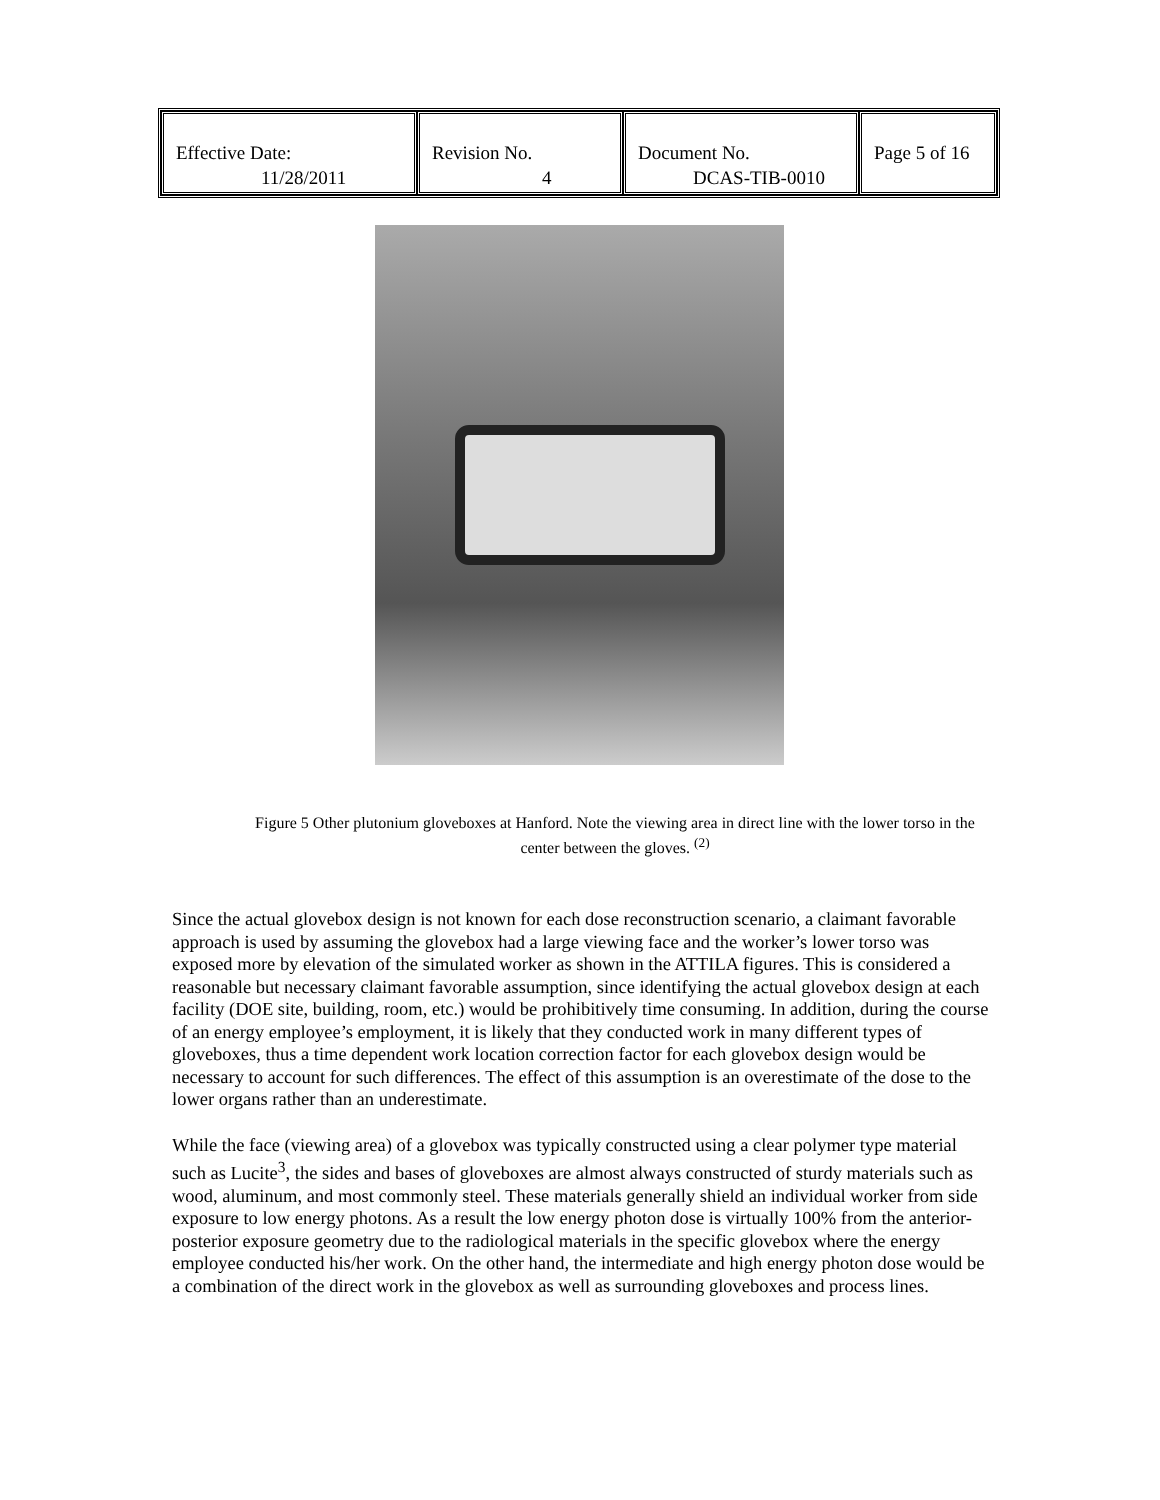| Effective Date: 11/28/2011 | Revision No. 4 | Document No. DCAS-TIB-0010 | Page 5 of 16 |
Figure 5 Other plutonium gloveboxes at Hanford. Note the viewing area in direct line with the lower torso in the center between the gloves. <sup>(2)</sup>
Since the actual glovebox design is not known for each dose reconstruction scenario, a claimant favorable approach is used by assuming the glovebox had a large viewing face and the worker’s lower torso was exposed more by elevation of the simulated worker as shown in the ATTILA figures. This is considered a reasonable but necessary claimant favorable assumption, since identifying the actual glovebox design at each facility (DOE site, building, room, etc.) would be prohibitively time consuming. In addition, during the course of an energy employee’s employment, it is likely that they conducted work in many different types of gloveboxes, thus a time dependent work location correction factor for each glovebox design would be necessary to account for such differences. The effect of this assumption is an overestimate of the dose to the lower organs rather than an underestimate.
While the face (viewing area) of a glovebox was typically constructed using a clear polymer type material such as Lucite<sup>3</sup>, the sides and bases of gloveboxes are almost always constructed of sturdy materials such as wood, aluminum, and most commonly steel. These materials generally shield an individual worker from side exposure to low energy photons. As a result the low energy photon dose is virtually 100% from the anterior- posterior exposure geometry due to the radiological materials in the specific glovebox where the energy employee conducted his/her work. On the other hand, the intermediate and high energy photon dose would be a combination of the direct work in the glovebox as well as surrounding gloveboxes and process lines.